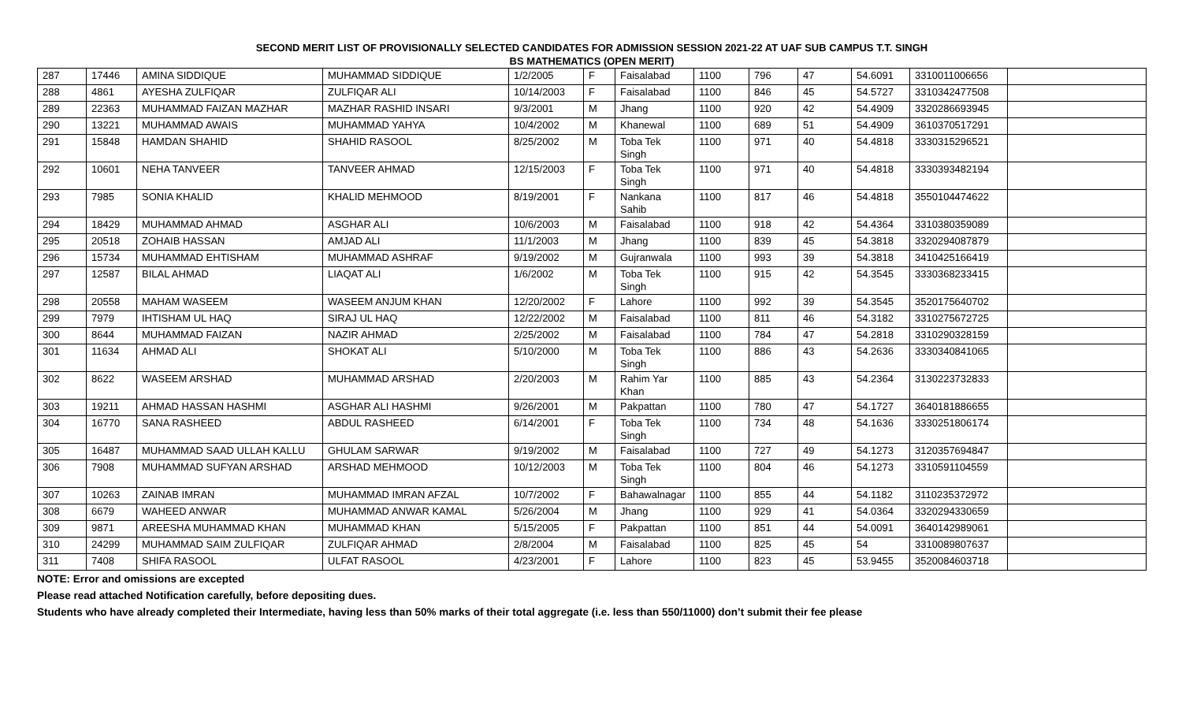SECOND MERIT LIST OF PROVISIONALLY SELECTED CANDIDATES FOR ADMISSION SESSION 2021-22 AT UAF SUB CAMPUS T.T. SINGH
BS MATHEMATICS (OPEN MERIT)
| 287 | 17446 | AMINA SIDDIQUE | MUHAMMAD SIDDIQUE | 1/2/2005 | F | Faisalabad | 1100 | 796 | 47 | 54.6091 | 3310011006656 | |
| 288 | 4861 | AYESHA ZULFIQAR | ZULFIQAR ALI | 10/14/2003 | F | Faisalabad | 1100 | 846 | 45 | 54.5727 | 3310342477508 | |
| 289 | 22363 | MUHAMMAD FAIZAN MAZHAR | MAZHAR RASHID INSARI | 9/3/2001 | M | Jhang | 1100 | 920 | 42 | 54.4909 | 3320286693945 | |
| 290 | 13221 | MUHAMMAD AWAIS | MUHAMMAD YAHYA | 10/4/2002 | M | Khanewal | 1100 | 689 | 51 | 54.4909 | 3610370517291 | |
| 291 | 15848 | HAMDAN SHAHID | SHAHID RASOOL | 8/25/2002 | M | Toba Tek Singh | 1100 | 971 | 40 | 54.4818 | 3330315296521 | |
| 292 | 10601 | NEHA TANVEER | TANVEER AHMAD | 12/15/2003 | F | Toba Tek Singh | 1100 | 971 | 40 | 54.4818 | 3330393482194 | |
| 293 | 7985 | SONIA KHALID | KHALID MEHMOOD | 8/19/2001 | F | Nankana Sahib | 1100 | 817 | 46 | 54.4818 | 3550104474622 | |
| 294 | 18429 | MUHAMMAD AHMAD | ASGHAR ALI | 10/6/2003 | M | Faisalabad | 1100 | 918 | 42 | 54.4364 | 3310380359089 | |
| 295 | 20518 | ZOHAIB HASSAN | AMJAD ALI | 11/1/2003 | M | Jhang | 1100 | 839 | 45 | 54.3818 | 3320294087879 | |
| 296 | 15734 | MUHAMMAD EHTISHAM | MUHAMMAD ASHRAF | 9/19/2002 | M | Gujranwala | 1100 | 993 | 39 | 54.3818 | 3410425166419 | |
| 297 | 12587 | BILAL AHMAD | LIAQAT ALI | 1/6/2002 | M | Toba Tek Singh | 1100 | 915 | 42 | 54.3545 | 3330368233415 | |
| 298 | 20558 | MAHAM WASEEM | WASEEM ANJUM KHAN | 12/20/2002 | F | Lahore | 1100 | 992 | 39 | 54.3545 | 3520175640702 | |
| 299 | 7979 | IHTISHAM UL HAQ | SIRAJ UL HAQ | 12/22/2002 | M | Faisalabad | 1100 | 811 | 46 | 54.3182 | 3310275672725 | |
| 300 | 8644 | MUHAMMAD FAIZAN | NAZIR AHMAD | 2/25/2002 | M | Faisalabad | 1100 | 784 | 47 | 54.2818 | 3310290328159 | |
| 301 | 11634 | AHMAD ALI | SHOKAT ALI | 5/10/2000 | M | Toba Tek Singh | 1100 | 886 | 43 | 54.2636 | 3330340841065 | |
| 302 | 8622 | WASEEM ARSHAD | MUHAMMAD ARSHAD | 2/20/2003 | M | Rahim Yar Khan | 1100 | 885 | 43 | 54.2364 | 3130223732833 | |
| 303 | 19211 | AHMAD HASSAN HASHMI | ASGHAR ALI HASHMI | 9/26/2001 | M | Pakpattan | 1100 | 780 | 47 | 54.1727 | 3640181886655 | |
| 304 | 16770 | SANA RASHEED | ABDUL RASHEED | 6/14/2001 | F | Toba Tek Singh | 1100 | 734 | 48 | 54.1636 | 3330251806174 | |
| 305 | 16487 | MUHAMMAD SAAD ULLAH KALLU | GHULAM SARWAR | 9/19/2002 | M | Faisalabad | 1100 | 727 | 49 | 54.1273 | 3120357694847 | |
| 306 | 7908 | MUHAMMAD SUFYAN ARSHAD | ARSHAD MEHMOOD | 10/12/2003 | M | Toba Tek Singh | 1100 | 804 | 46 | 54.1273 | 3310591104559 | |
| 307 | 10263 | ZAINAB IMRAN | MUHAMMAD IMRAN AFZAL | 10/7/2002 | F | Bahawalnagar | 1100 | 855 | 44 | 54.1182 | 3110235372972 | |
| 308 | 6679 | WAHEED ANWAR | MUHAMMAD ANWAR KAMAL | 5/26/2004 | M | Jhang | 1100 | 929 | 41 | 54.0364 | 3320294330659 | |
| 309 | 9871 | AREESHA MUHAMMAD KHAN | MUHAMMAD KHAN | 5/15/2005 | F | Pakpattan | 1100 | 851 | 44 | 54.0091 | 3640142989061 | |
| 310 | 24299 | MUHAMMAD SAIM ZULFIQAR | ZULFIQAR AHMAD | 2/8/2004 | M | Faisalabad | 1100 | 825 | 45 | 54 | 3310089807637 | |
| 311 | 7408 | SHIFA RASOOL | ULFAT RASOOL | 4/23/2001 | F | Lahore | 1100 | 823 | 45 | 53.9455 | 3520084603718 | |
NOTE: Error and omissions are excepted
Please read attached Notification carefully, before depositing dues.
Students who have already completed their Intermediate, having less than 50% marks of their total aggregate (i.e. less than 550/11000) don’t submit their fee please